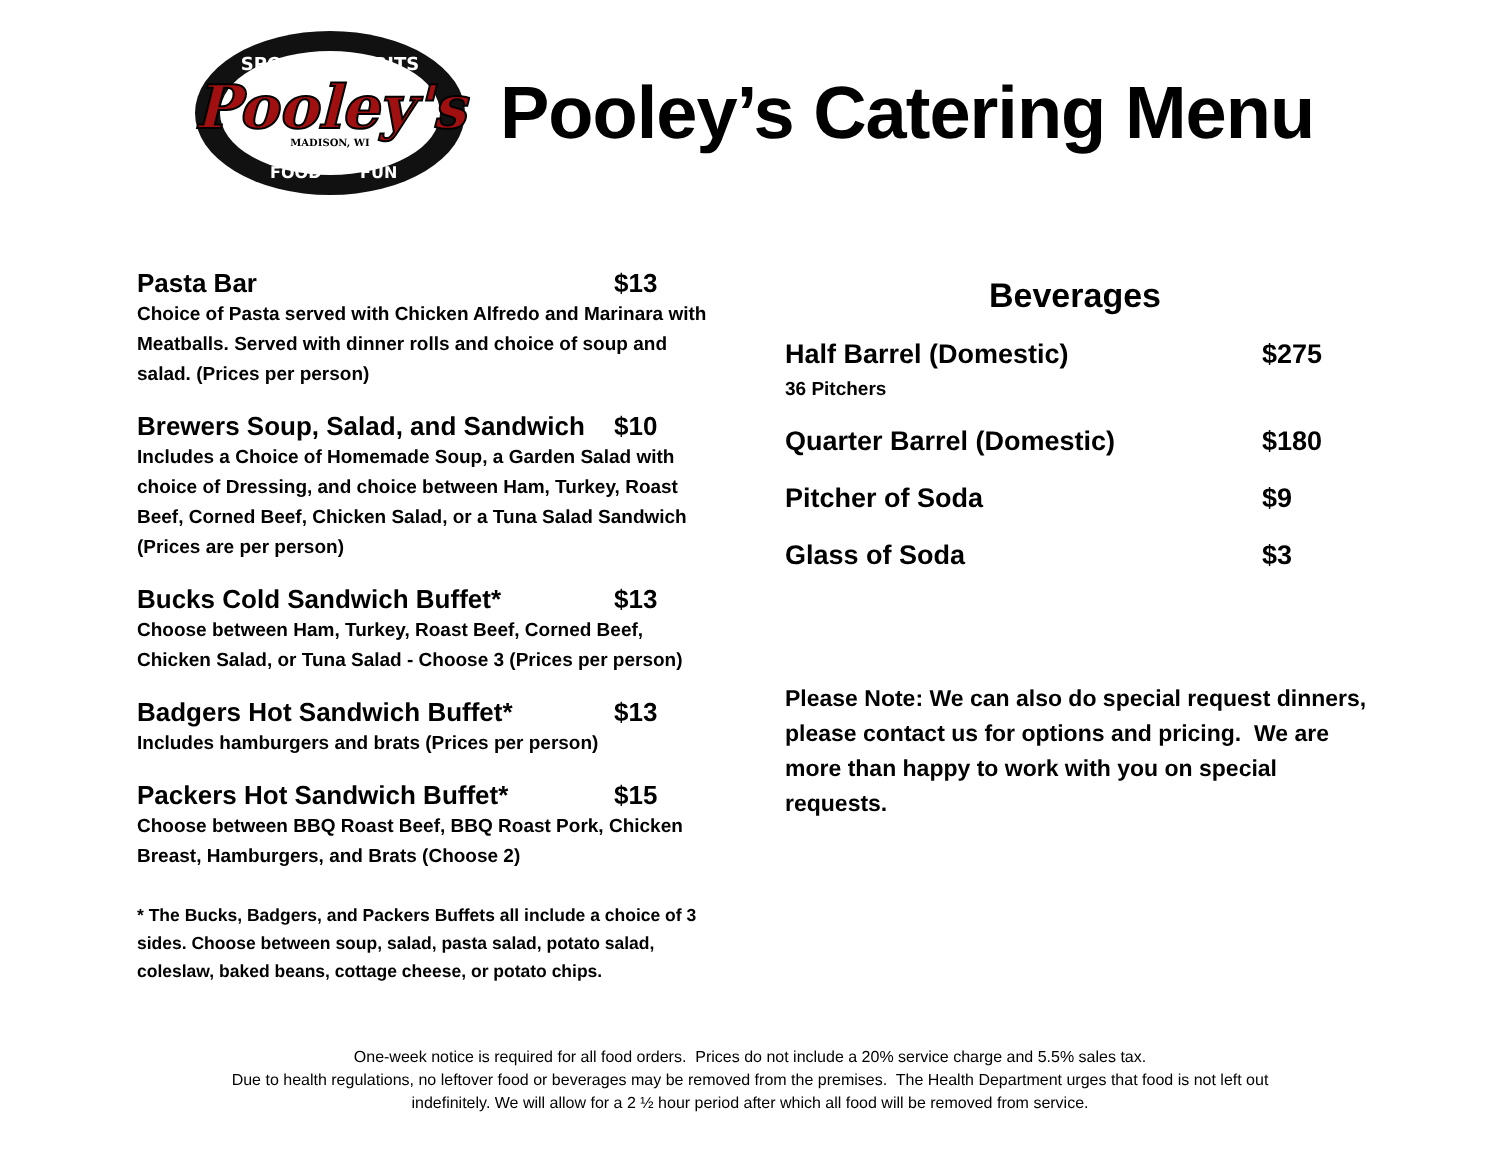SPORTS - SPIRITS
Pooley's
MADISON, WI
FOOD
FUN
Pooley’s Catering Menu
Pasta Bar $13
Choice of Pasta served with Chicken Alfredo and Marinara with Meatballs. Served with dinner rolls and choice of soup and salad. (Prices per person)
Brewers Soup, Salad, and Sandwich $10
Includes a Choice of Homemade Soup, a Garden Salad with choice of Dressing, and choice between Ham, Turkey, Roast Beef, Corned Beef, Chicken Salad, or a Tuna Salad Sandwich (Prices are per person)
Bucks Cold Sandwich Buffet* $13
Choose between Ham, Turkey, Roast Beef, Corned Beef, Chicken Salad, or Tuna Salad - Choose 3 (Prices per person)
Badgers Hot Sandwich Buffet* $13
Includes hamburgers and brats (Prices per person)
Packers Hot Sandwich Buffet* $15
Choose between BBQ Roast Beef, BBQ Roast Pork, Chicken Breast, Hamburgers, and Brats (Choose 2)
* The Bucks, Badgers, and Packers Buffets all include a choice of 3 sides. Choose between soup, salad, pasta salad, potato salad, coleslaw, baked beans, cottage cheese, or potato chips.
Beverages
Half Barrel (Domestic) $275
36 Pitchers
Quarter Barrel (Domestic) $180
Pitcher of Soda $9
Glass of Soda $3
Please Note: We can also do special request dinners, please contact us for options and pricing. We are more than happy to work with you on special requests.
One-week notice is required for all food orders. Prices do not include a 20% service charge and 5.5% sales tax.
Due to health regulations, no leftover food or beverages may be removed from the premises. The Health Department urges that food is not left out
indefinitely. We will allow for a 2 ½ hour period after which all food will be removed from service.